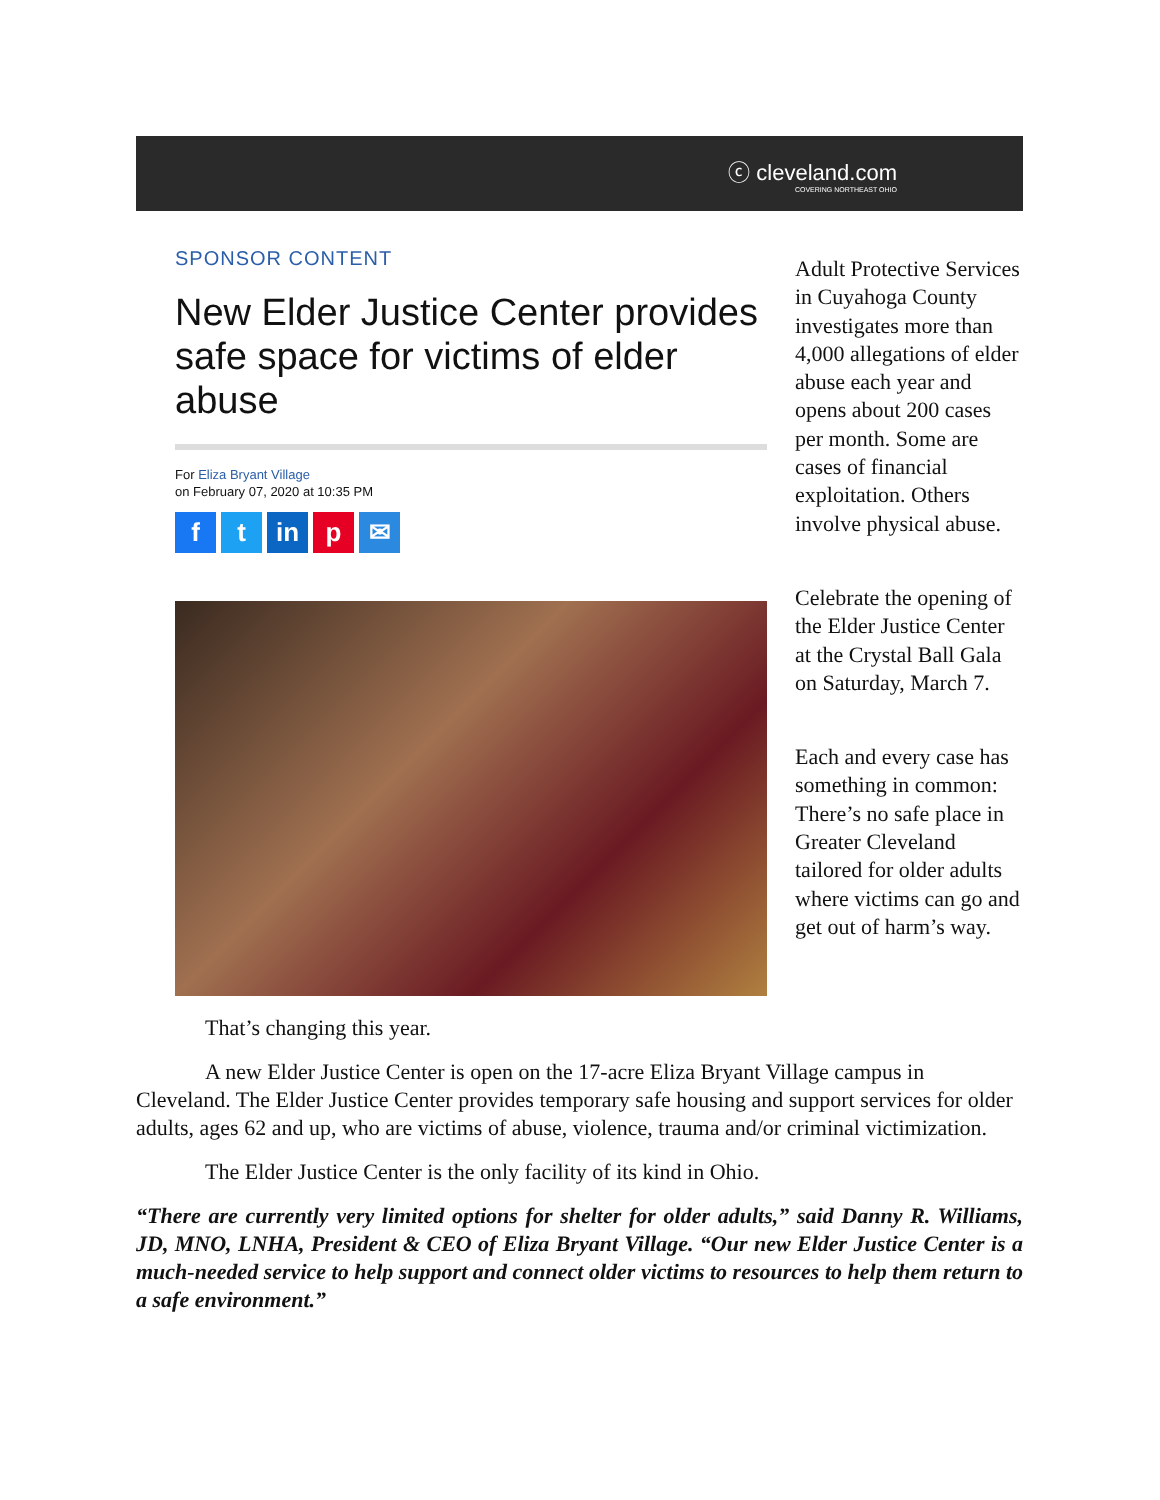ⓒ cleveland.com
COVERING NORTHEAST OHIO
SPONSOR CONTENT
New Elder Justice Center provides safe space for victims of elder abuse
For Eliza Bryant Village
on February 07, 2020 at 10:35 PM
f t in p ✉
Adult Protective Services in Cuyahoga County investigates more than 4,000 allegations of elder abuse each year and opens about 200 cases per month. Some are cases of financial exploitation. Others involve physical abuse.
Celebrate the opening of the Elder Justice Center at the Crystal Ball Gala on Saturday, March 7.
Each and every case has something in common: There’s no safe place in Greater Cleveland tailored for older adults where victims can go and get out of harm’s way.
That’s changing this year.
A new Elder Justice Center is open on the 17-acre Eliza Bryant Village campus in Cleveland. The Elder Justice Center provides temporary safe housing and support services for older adults, ages 62 and up, who are victims of abuse, violence, trauma and/or criminal victimization.
The Elder Justice Center is the only facility of its kind in Ohio.
“There are currently very limited options for shelter for older adults,” said Danny R. Williams, JD, MNO, LNHA, President & CEO of Eliza Bryant Village. “Our new Elder Justice Center is a much-needed service to help support and connect older victims to resources to help them return to a safe environment.”